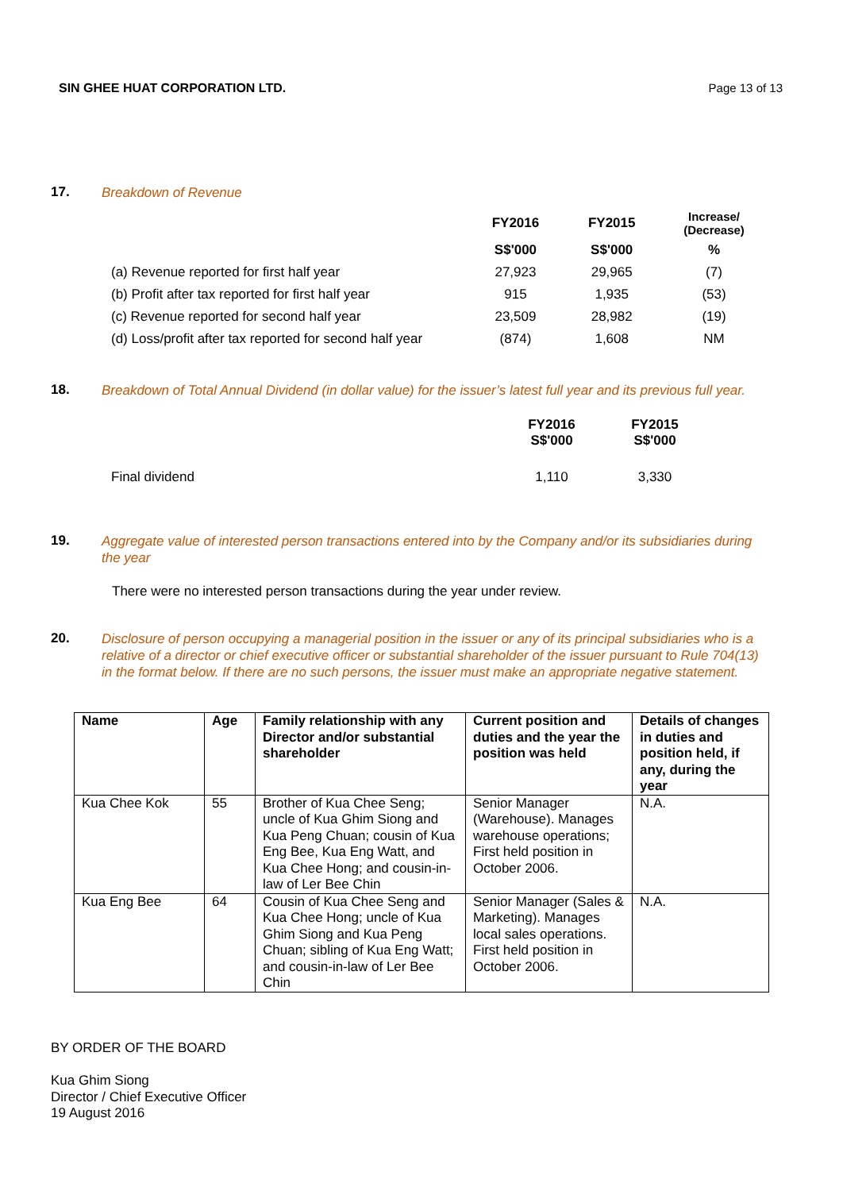SIN GHEE HUAT CORPORATION LTD. Page 13 of 13
17.
Breakdown of Revenue
| | FY2016 | FY2015 | Increase/ (Decrease) |
| --- | --- | --- | --- |
| | S$'000 | S$'000 | % |
| (a) Revenue reported for first half year | 27,923 | 29,965 | (7) |
| (b) Profit after tax reported for first half year | 915 | 1,935 | (53) |
| (c) Revenue reported for second half year | 23,509 | 28,982 | (19) |
| (d) Loss/profit after tax reported for second half year | (874) | 1,608 | NM |
18.
Breakdown of Total Annual Dividend (in dollar value) for the issuer’s latest full year and its previous full year.
| | FY2016 S$'000 | FY2015 S$'000 |
| --- | --- | --- |
| Final dividend | 1,110 | 3,330 |
19.
Aggregate value of interested person transactions entered into by the Company and/or its subsidiaries during the year
There were no interested person transactions during the year under review.
20.
Disclosure of person occupying a managerial position in the issuer or any of its principal subsidiaries who is a relative of a director or chief executive officer or substantial shareholder of the issuer pursuant to Rule 704(13) in the format below. If there are no such persons, the issuer must make an appropriate negative statement.
| Name | Age | Family relationship with any Director and/or substantial shareholder | Current position and duties and the year the position was held | Details of changes in duties and position held, if any, during the year |
| --- | --- | --- | --- | --- |
| Kua Chee Kok | 55 | Brother of Kua Chee Seng; uncle of Kua Ghim Siong and Kua Peng Chuan; cousin of Kua Eng Bee, Kua Eng Watt, and Kua Chee Hong; and cousin-in-law of Ler Bee Chin | Senior Manager (Warehouse). Manages warehouse operations; First held position in October 2006. | N.A. |
| Kua Eng Bee | 64 | Cousin of Kua Chee Seng and Kua Chee Hong; uncle of Kua Ghim Siong and Kua Peng Chuan; sibling of Kua Eng Watt; and cousin-in-law of Ler Bee Chin | Senior Manager (Sales & Marketing). Manages local sales operations. First held position in October 2006. | N.A. |
BY ORDER OF THE BOARD
Kua Ghim Siong
Director / Chief Executive Officer
19 August 2016